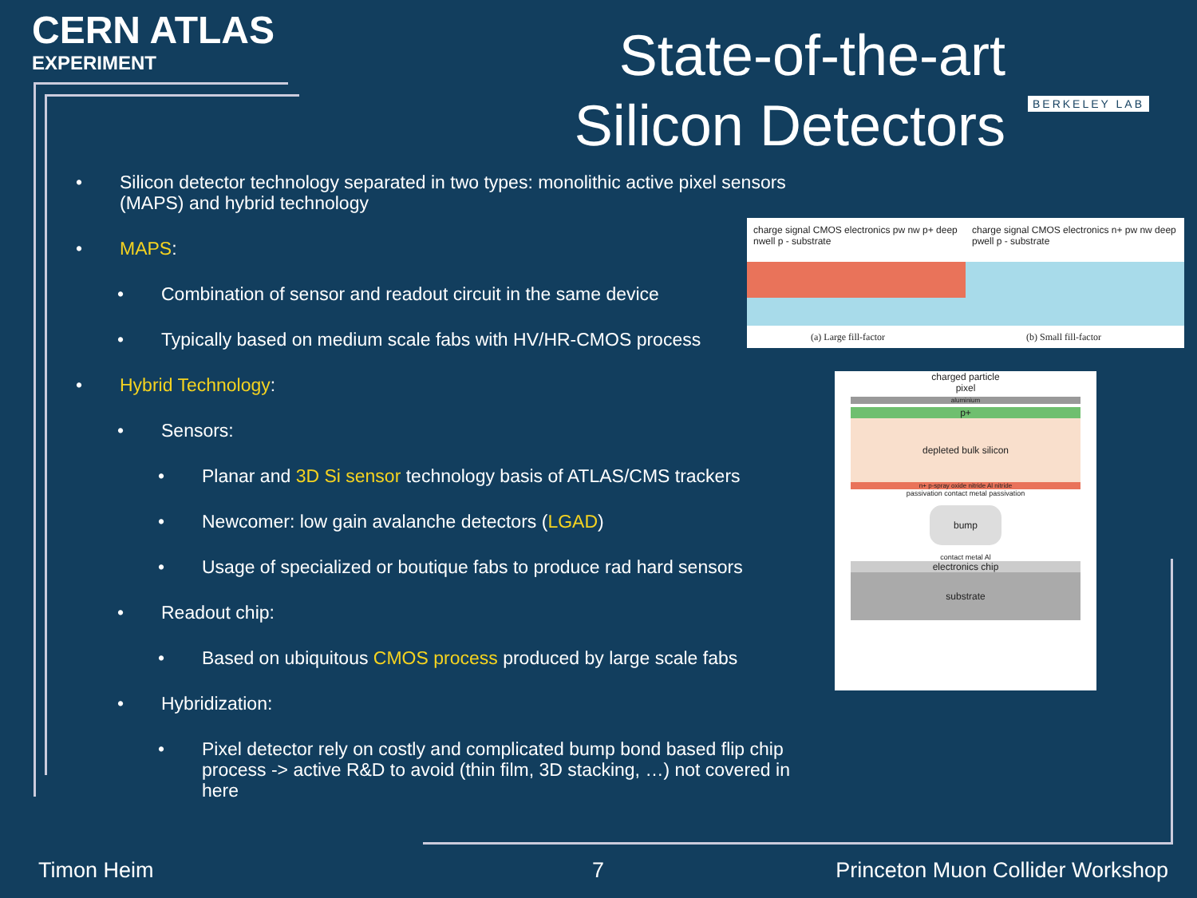CERN ATLAS
EXPERIMENT
State-of-the-art
Silicon Detectors
BERKELEY LAB
• Silicon detector technology separated in two types: monolithic active pixel sensors (MAPS) and hybrid technology
• MAPS:
• Combination of sensor and readout circuit in the same device
• Typically based on medium scale fabs with HV/HR-CMOS process
• Hybrid Technology:
• Sensors:
• Planar and 3D Si sensor technology basis of ATLAS/CMS trackers
• Newcomer: low gain avalanche detectors (LGAD)
• Usage of specialized or boutique fabs to produce rad hard sensors
• Readout chip:
• Based on ubiquitous CMOS process produced by large scale fabs
• Hybridization:
• Pixel detector rely on costly and complicated bump bond based flip chip process -> active R&D to avoid (thin film, 3D stacking, …) not covered in here
charge signal CMOS electronics pw nw p+ deep nwell p - substrate
(a) Large fill-factor
charge signal CMOS electronics n+ pw nw deep pwell p - substrate
(b) Small fill-factor
charged particle
pixel
aluminium
p+
depleted bulk silicon
n+ p-spray oxide nitride Al nitride
passivation contact metal passivation
bump
contact metal Al
electronics chip
substrate
Timon Heim 7
Princeton Muon Collider Workshop